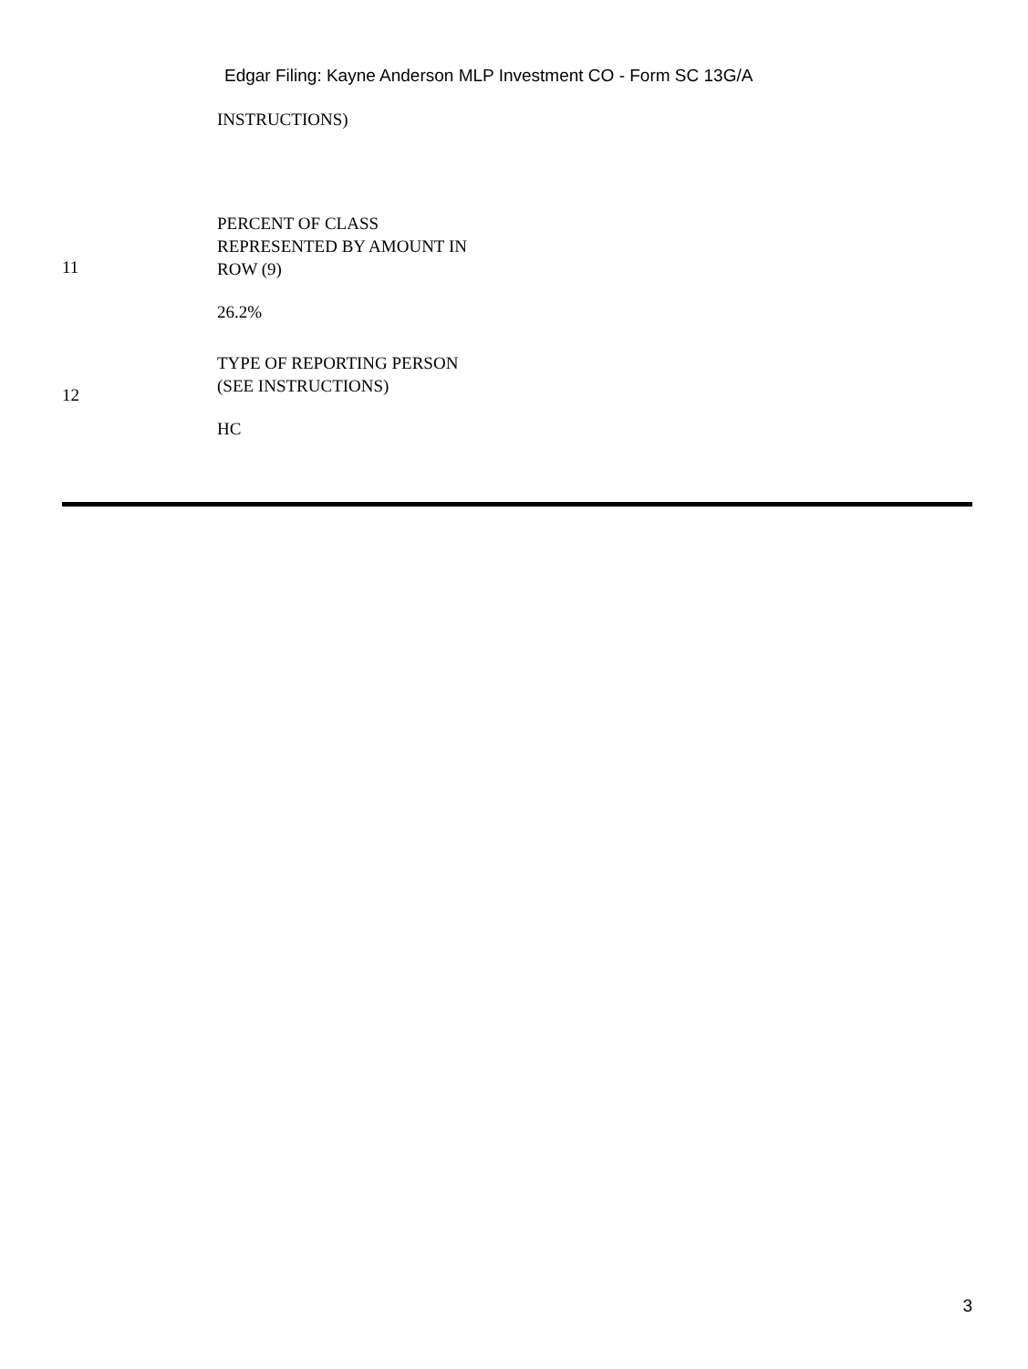Edgar Filing: Kayne Anderson MLP Investment CO - Form SC 13G/A
| | INSTRUCTIONS) |
| 11 | PERCENT OF CLASS REPRESENTED BY AMOUNT IN ROW (9) 26.2% |
| 12 | TYPE OF REPORTING PERSON (SEE INSTRUCTIONS) HC |
3